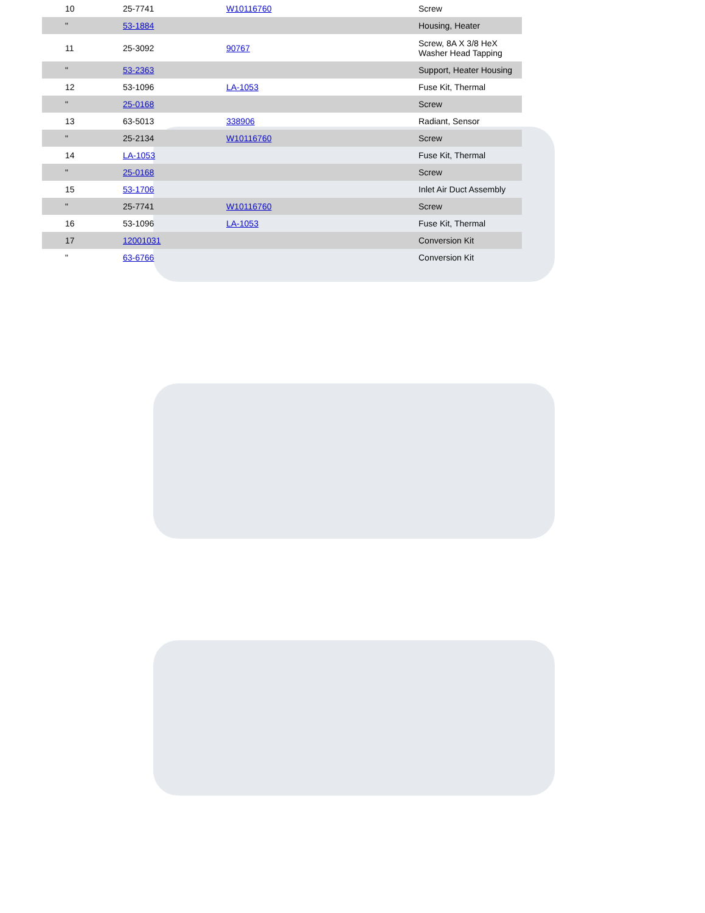| 10 | 25-7741 | W10116760 | Screw |
| " | 53-1884 | | Housing, Heater |
| 11 | 25-3092 | 90767 | Screw, 8A X 3/8 HeX Washer Head Tapping |
| " | 53-2363 | | Support, Heater Housing |
| 12 | 53-1096 | LA-1053 | Fuse Kit, Thermal |
| " | 25-0168 | | Screw |
| 13 | 63-5013 | 338906 | Radiant, Sensor |
| " | 25-2134 | W10116760 | Screw |
| 14 | LA-1053 | | Fuse Kit, Thermal |
| " | 25-0168 | | Screw |
| 15 | 53-1706 | | Inlet Air Duct Assembly |
| " | 25-7741 | W10116760 | Screw |
| 16 | 53-1096 | LA-1053 | Fuse Kit, Thermal |
| 17 | 12001031 | | Conversion Kit |
| " | 63-6766 | | Conversion Kit |